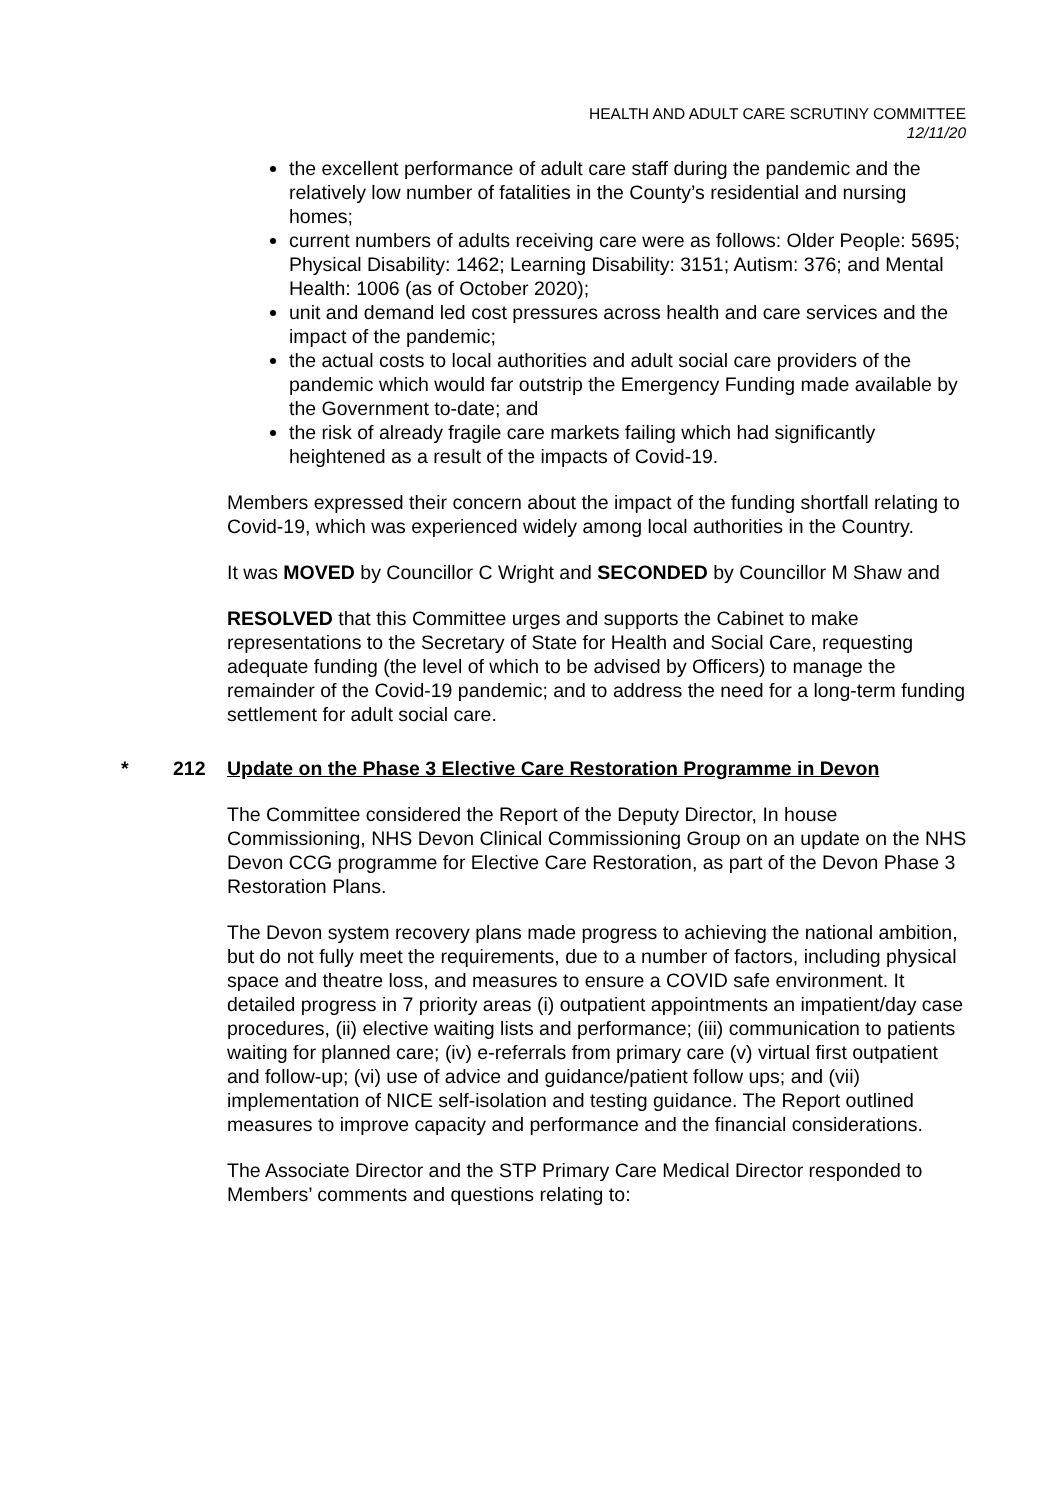HEALTH AND ADULT CARE SCRUTINY COMMITTEE
12/11/20
the excellent performance of adult care staff during the pandemic and the relatively low number of fatalities in the County’s residential and nursing homes;
current numbers of adults receiving care were as follows: Older People: 5695; Physical Disability: 1462; Learning Disability: 3151; Autism: 376; and Mental Health: 1006 (as of October 2020);
unit and demand led cost pressures across health and care services and the impact of the pandemic;
the actual costs to local authorities and adult social care providers of the pandemic which would far outstrip the Emergency Funding made available by the Government to-date; and
the risk of already fragile care markets failing which had significantly heightened as a result of the impacts of Covid-19.
Members expressed their concern about the impact of the funding shortfall relating to Covid-19, which was experienced widely among local authorities in the Country.
It was MOVED by Councillor C Wright and SECONDED by Councillor M Shaw and
RESOLVED that this Committee urges and supports the Cabinet to make representations to the Secretary of State for Health and Social Care, requesting adequate funding (the level of which to be advised by Officers) to manage the remainder of the Covid-19 pandemic; and to address the need for a long-term funding settlement for adult social care.
* 212 Update on the Phase 3 Elective Care Restoration Programme in Devon
The Committee considered the Report of the Deputy Director, In house Commissioning, NHS Devon Clinical Commissioning Group on an update on the NHS Devon CCG programme for Elective Care Restoration, as part of the Devon Phase 3 Restoration Plans.
The Devon system recovery plans made progress to achieving the national ambition, but do not fully meet the requirements, due to a number of factors, including physical space and theatre loss, and measures to ensure a COVID safe environment. It detailed progress in 7 priority areas (i) outpatient appointments an impatient/day case procedures, (ii) elective waiting lists and performance; (iii) communication to patients waiting for planned care; (iv) e-referrals from primary care (v) virtual first outpatient and follow-up; (vi) use of advice and guidance/patient follow ups; and (vii) implementation of NICE self-isolation and testing guidance. The Report outlined measures to improve capacity and performance and the financial considerations.
The Associate Director and the STP Primary Care Medical Director responded to Members’ comments and questions relating to: